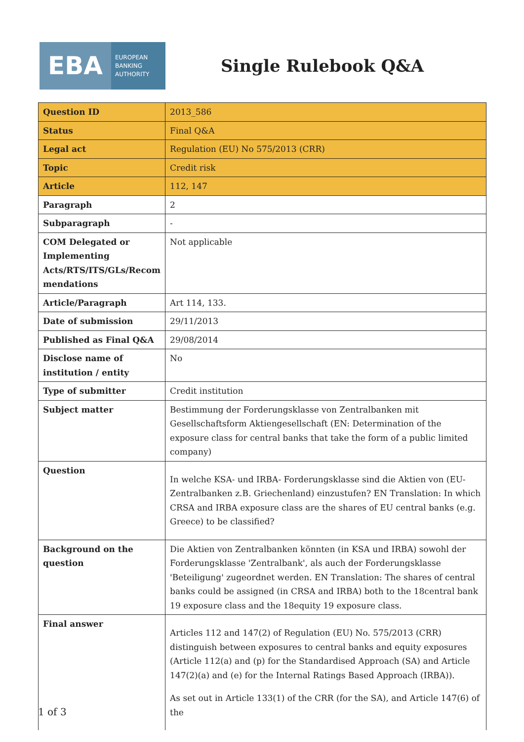EBA EUROPEAN
BANKING
AUTHORITY
Single Rulebook Q&A
| Question ID | 2013_586 |
| Status | Final Q&A |
| Legal act | Regulation (EU) No 575/2013 (CRR) |
| Topic | Credit risk |
| Article | 112, 147 |
| Paragraph | 2 |
| Subparagraph | - |
| COM Delegated or Implementing Acts/RTS/ITS/GLs/Recom mendations | Not applicable |
| Article/Paragraph | Art 114, 133. |
| Date of submission | 29/11/2013 |
| Published as Final Q&A | 29/08/2014 |
| Disclose name of institution / entity | No |
| Type of submitter | Credit institution |
| Subject matter | Bestimmung der Forderungsklasse von Zentralbanken mit Gesellschaftsform Aktiengesellschaft (EN: Determination of the exposure class for central banks that take the form of a public limited company) |
| Question | In welche KSA- und IRBA- Forderungsklasse sind die Aktien von (EU-Zentralbanken z.B. Griechenland) einzustufen? EN Translation: In which CRSA and IRBA exposure class are the shares of EU central banks (e.g. Greece) to be classified? |
| Background on the question | Die Aktien von Zentralbanken könnten (in KSA und IRBA) sowohl der Forderungsklasse 'Zentralbank', als auch der Forderungsklasse 'Beteiligung' zugeordnet werden. EN Translation: The shares of central banks could be assigned (in CRSA and IRBA) both to the 18central bank 19 exposure class and the 18equity 19 exposure class. |
| Final answer | Articles 112 and 147(2) of Regulation (EU) No. 575/2013 (CRR) distinguish between exposures to central banks and equity exposures (Article 112(a) and (p) for the Standardised Approach (SA) and Article 147(2)(a) and (e) for the Internal Ratings Based Approach (IRBA)). As set out in Article 133(1) of the CRR (for the SA), and Article 147(6) of the |
1 of 3